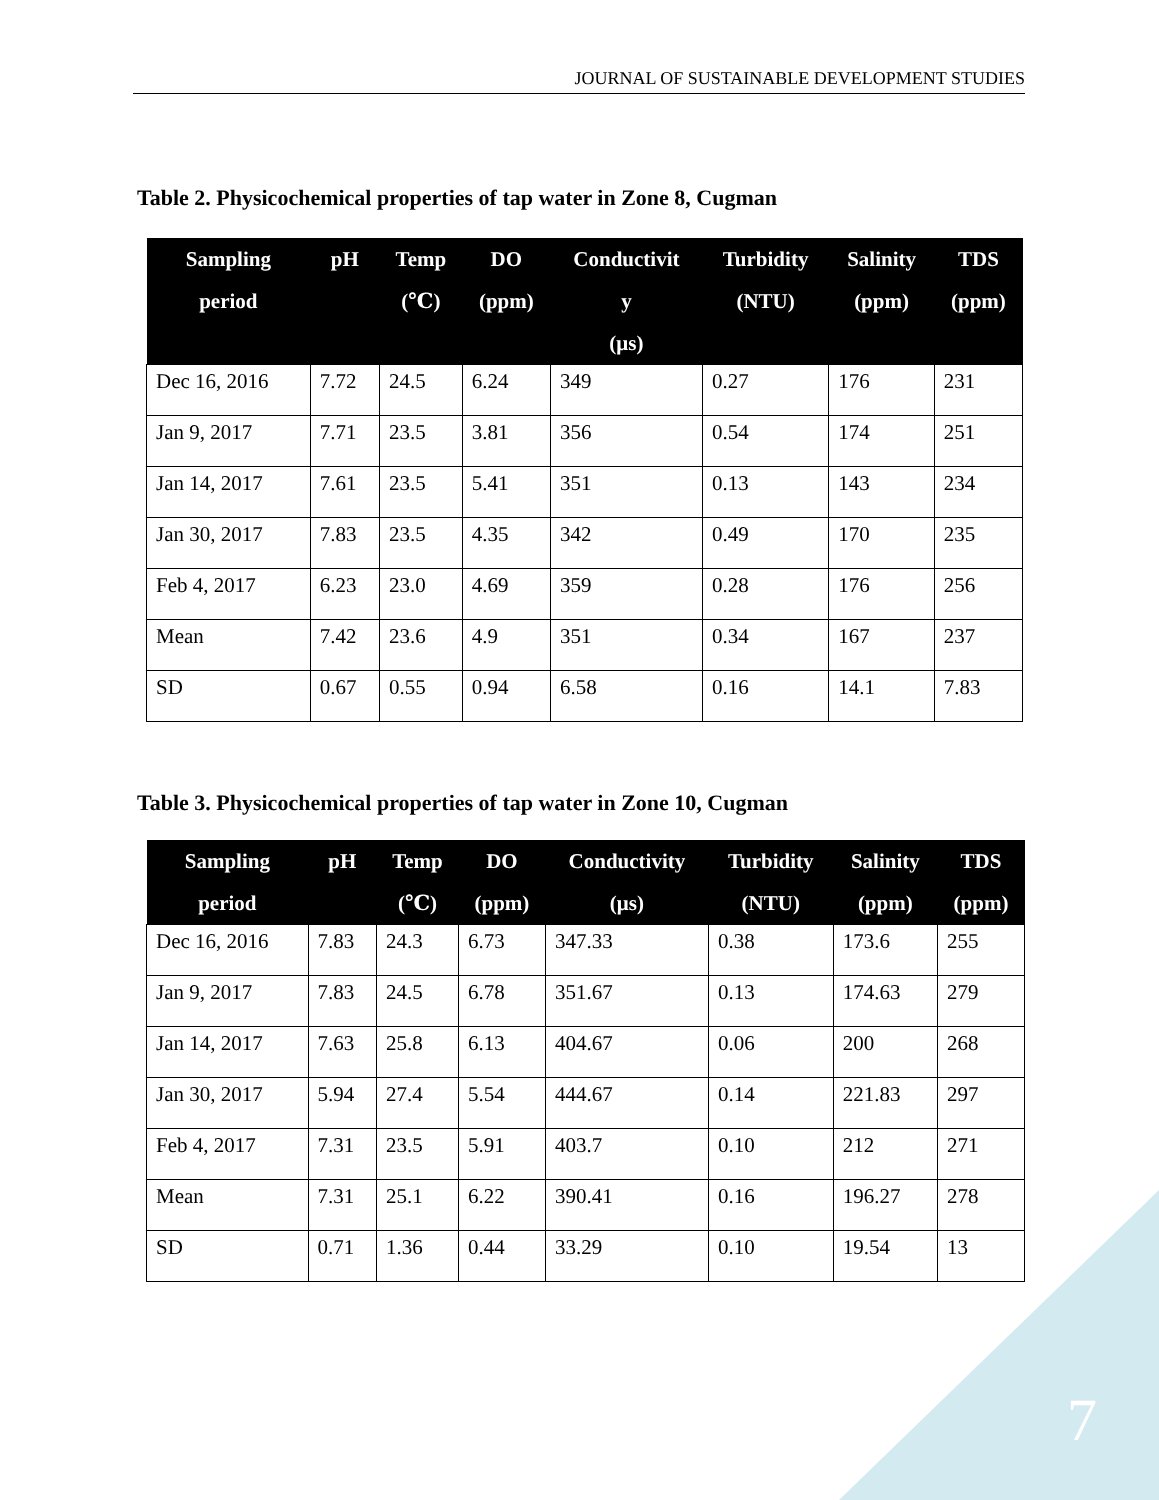JOURNAL OF SUSTAINABLE DEVELOPMENT STUDIES
Table 2. Physicochemical properties of tap water in Zone 8, Cugman
| Sampling period | pH | Temp (℃) | DO (ppm) | Conductivit y (μs) | Turbidity (NTU) | Salinity (ppm) | TDS (ppm) |
| --- | --- | --- | --- | --- | --- | --- | --- |
| Dec 16, 2016 | 7.72 | 24.5 | 6.24 | 349 | 0.27 | 176 | 231 |
| Jan 9, 2017 | 7.71 | 23.5 | 3.81 | 356 | 0.54 | 174 | 251 |
| Jan 14, 2017 | 7.61 | 23.5 | 5.41 | 351 | 0.13 | 143 | 234 |
| Jan 30, 2017 | 7.83 | 23.5 | 4.35 | 342 | 0.49 | 170 | 235 |
| Feb 4, 2017 | 6.23 | 23.0 | 4.69 | 359 | 0.28 | 176 | 256 |
| Mean | 7.42 | 23.6 | 4.9 | 351 | 0.34 | 167 | 237 |
| SD | 0.67 | 0.55 | 0.94 | 6.58 | 0.16 | 14.1 | 7.83 |
Table 3. Physicochemical properties of tap water in Zone 10, Cugman
| Sampling period | pH | Temp (℃) | DO (ppm) | Conductivity (μs) | Turbidity (NTU) | Salinity (ppm) | TDS (ppm) |
| --- | --- | --- | --- | --- | --- | --- | --- |
| Dec 16, 2016 | 7.83 | 24.3 | 6.73 | 347.33 | 0.38 | 173.6 | 255 |
| Jan 9, 2017 | 7.83 | 24.5 | 6.78 | 351.67 | 0.13 | 174.63 | 279 |
| Jan 14, 2017 | 7.63 | 25.8 | 6.13 | 404.67 | 0.06 | 200 | 268 |
| Jan 30, 2017 | 5.94 | 27.4 | 5.54 | 444.67 | 0.14 | 221.83 | 297 |
| Feb 4, 2017 | 7.31 | 23.5 | 5.91 | 403.7 | 0.10 | 212 | 271 |
| Mean | 7.31 | 25.1 | 6.22 | 390.41 | 0.16 | 196.27 | 278 |
| SD | 0.71 | 1.36 | 0.44 | 33.29 | 0.10 | 19.54 | 13 |
7